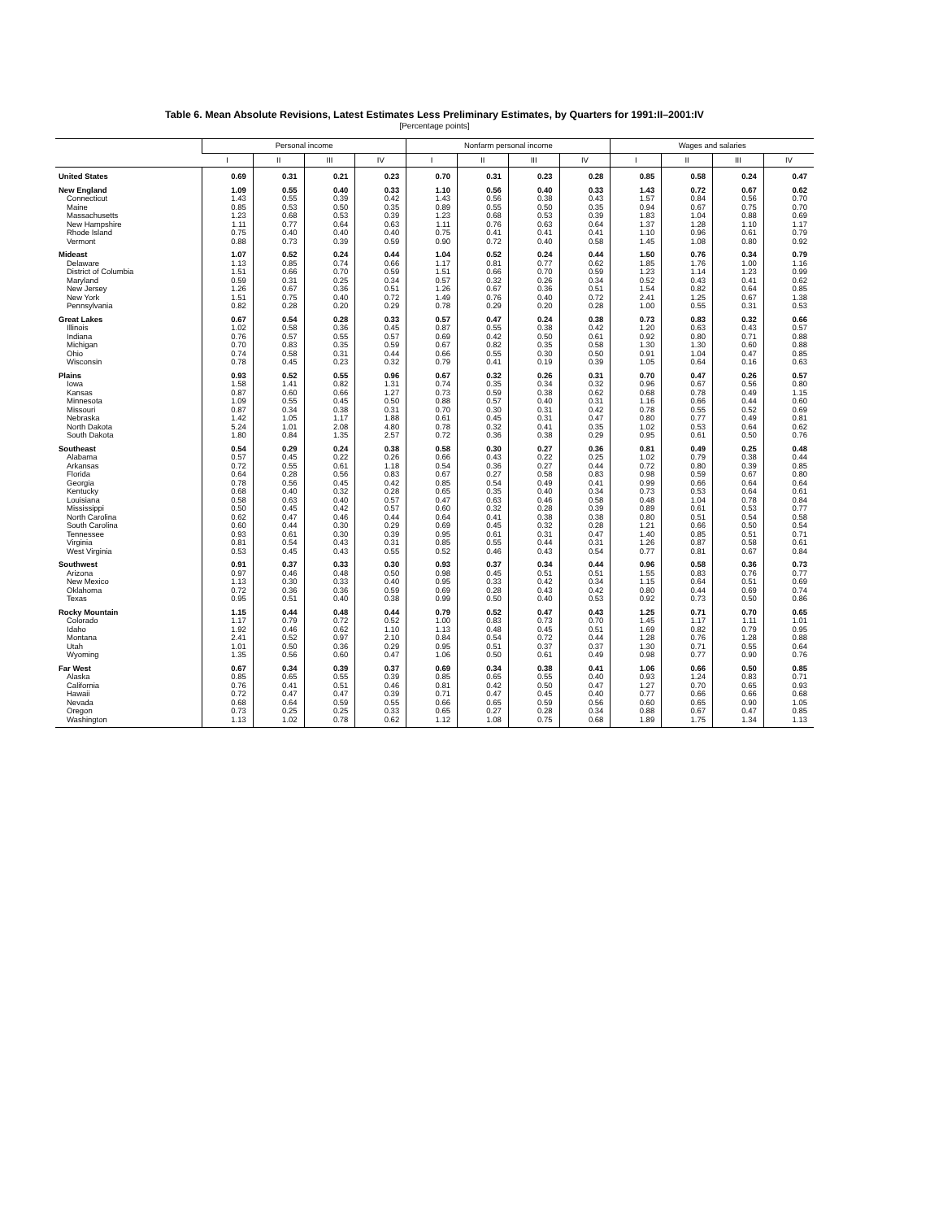Table 6. Mean Absolute Revisions, Latest Estimates Less Preliminary Estimates, by Quarters for 1991:II–2001:IV
[Percentage points]
| | Personal income | | | | Nonfarm personal income | | | | Wages and salaries | | | |
| --- | --- | --- | --- | --- | --- | --- | --- | --- | --- | --- | --- | --- |
| | I | II | III | IV | I | II | III | IV | I | II | III | IV |
| United States | 0.69 | 0.31 | 0.21 | 0.23 | 0.70 | 0.31 | 0.23 | 0.28 | 0.85 | 0.58 | 0.24 | 0.47 |
| New England | 1.09 | 0.55 | 0.40 | 0.33 | 1.10 | 0.56 | 0.40 | 0.33 | 1.43 | 0.72 | 0.67 | 0.62 |
| Connecticut | 1.43 | 0.55 | 0.39 | 0.42 | 1.43 | 0.56 | 0.38 | 0.43 | 1.57 | 0.84 | 0.56 | 0.70 |
| Maine | 0.85 | 0.53 | 0.50 | 0.35 | 0.89 | 0.55 | 0.50 | 0.35 | 0.94 | 0.67 | 0.75 | 0.70 |
| Massachusetts | 1.23 | 0.68 | 0.53 | 0.39 | 1.23 | 0.68 | 0.53 | 0.39 | 1.83 | 1.04 | 0.88 | 0.69 |
| New Hampshire | 1.11 | 0.77 | 0.64 | 0.63 | 1.11 | 0.76 | 0.63 | 0.64 | 1.37 | 1.28 | 1.10 | 1.17 |
| Rhode Island | 0.75 | 0.40 | 0.40 | 0.40 | 0.75 | 0.41 | 0.41 | 0.41 | 1.10 | 0.96 | 0.61 | 0.79 |
| Vermont | 0.88 | 0.73 | 0.39 | 0.59 | 0.90 | 0.72 | 0.40 | 0.58 | 1.45 | 1.08 | 0.80 | 0.92 |
| Mideast | 1.07 | 0.52 | 0.24 | 0.44 | 1.04 | 0.52 | 0.24 | 0.44 | 1.50 | 0.76 | 0.34 | 0.79 |
| Delaware | 1.13 | 0.85 | 0.74 | 0.66 | 1.17 | 0.81 | 0.77 | 0.62 | 1.85 | 1.76 | 1.00 | 1.16 |
| District of Columbia | 1.51 | 0.66 | 0.70 | 0.59 | 1.51 | 0.66 | 0.70 | 0.59 | 1.23 | 1.14 | 1.23 | 0.99 |
| Maryland | 0.59 | 0.31 | 0.25 | 0.34 | 0.57 | 0.32 | 0.26 | 0.34 | 0.52 | 0.43 | 0.41 | 0.62 |
| New Jersey | 1.26 | 0.67 | 0.36 | 0.51 | 1.26 | 0.67 | 0.36 | 0.51 | 1.54 | 0.82 | 0.64 | 0.85 |
| New York | 1.51 | 0.75 | 0.40 | 0.72 | 1.49 | 0.76 | 0.40 | 0.72 | 2.41 | 1.25 | 0.67 | 1.38 |
| Pennsylvania | 0.82 | 0.28 | 0.20 | 0.29 | 0.78 | 0.29 | 0.20 | 0.28 | 1.00 | 0.55 | 0.31 | 0.53 |
| Great Lakes | 0.67 | 0.54 | 0.28 | 0.33 | 0.57 | 0.47 | 0.24 | 0.38 | 0.73 | 0.83 | 0.32 | 0.66 |
| Illinois | 1.02 | 0.58 | 0.36 | 0.45 | 0.87 | 0.55 | 0.38 | 0.42 | 1.20 | 0.63 | 0.43 | 0.57 |
| Indiana | 0.76 | 0.57 | 0.55 | 0.57 | 0.69 | 0.42 | 0.50 | 0.61 | 0.92 | 0.80 | 0.71 | 0.88 |
| Michigan | 0.70 | 0.83 | 0.35 | 0.59 | 0.67 | 0.82 | 0.35 | 0.58 | 1.30 | 1.30 | 0.60 | 0.88 |
| Ohio | 0.74 | 0.58 | 0.31 | 0.44 | 0.66 | 0.55 | 0.30 | 0.50 | 0.91 | 1.04 | 0.47 | 0.85 |
| Wisconsin | 0.78 | 0.45 | 0.23 | 0.32 | 0.79 | 0.41 | 0.19 | 0.39 | 1.05 | 0.64 | 0.16 | 0.63 |
| Plains | 0.93 | 0.52 | 0.55 | 0.96 | 0.67 | 0.32 | 0.26 | 0.31 | 0.70 | 0.47 | 0.26 | 0.57 |
| Iowa | 1.58 | 1.41 | 0.82 | 1.31 | 0.74 | 0.35 | 0.34 | 0.32 | 0.96 | 0.67 | 0.56 | 0.80 |
| Kansas | 0.87 | 0.60 | 0.66 | 1.27 | 0.73 | 0.59 | 0.38 | 0.62 | 0.68 | 0.78 | 0.49 | 1.15 |
| Minnesota | 1.09 | 0.55 | 0.45 | 0.50 | 0.88 | 0.57 | 0.40 | 0.31 | 1.16 | 0.66 | 0.44 | 0.60 |
| Missouri | 0.87 | 0.34 | 0.38 | 0.31 | 0.70 | 0.30 | 0.31 | 0.42 | 0.78 | 0.55 | 0.52 | 0.69 |
| Nebraska | 1.42 | 1.05 | 1.17 | 1.88 | 0.61 | 0.45 | 0.31 | 0.47 | 0.80 | 0.77 | 0.49 | 0.81 |
| North Dakota | 5.24 | 1.01 | 2.08 | 4.80 | 0.78 | 0.32 | 0.41 | 0.35 | 1.02 | 0.53 | 0.64 | 0.62 |
| South Dakota | 1.80 | 0.84 | 1.35 | 2.57 | 0.72 | 0.36 | 0.38 | 0.29 | 0.95 | 0.61 | 0.50 | 0.76 |
| Southeast | 0.54 | 0.29 | 0.24 | 0.38 | 0.58 | 0.30 | 0.27 | 0.36 | 0.81 | 0.49 | 0.25 | 0.48 |
| Alabama | 0.57 | 0.45 | 0.22 | 0.26 | 0.66 | 0.43 | 0.22 | 0.25 | 1.02 | 0.79 | 0.38 | 0.44 |
| Arkansas | 0.72 | 0.55 | 0.61 | 1.18 | 0.54 | 0.36 | 0.27 | 0.44 | 0.72 | 0.80 | 0.39 | 0.85 |
| Florida | 0.64 | 0.28 | 0.56 | 0.83 | 0.67 | 0.27 | 0.58 | 0.83 | 0.98 | 0.59 | 0.67 | 0.80 |
| Georgia | 0.78 | 0.56 | 0.45 | 0.42 | 0.85 | 0.54 | 0.49 | 0.41 | 0.99 | 0.66 | 0.64 | 0.64 |
| Kentucky | 0.68 | 0.40 | 0.32 | 0.28 | 0.65 | 0.35 | 0.40 | 0.34 | 0.73 | 0.53 | 0.64 | 0.61 |
| Louisiana | 0.58 | 0.63 | 0.40 | 0.57 | 0.47 | 0.63 | 0.46 | 0.58 | 0.48 | 1.04 | 0.78 | 0.84 |
| Mississippi | 0.50 | 0.45 | 0.42 | 0.57 | 0.60 | 0.32 | 0.28 | 0.39 | 0.89 | 0.61 | 0.53 | 0.77 |
| North Carolina | 0.62 | 0.47 | 0.46 | 0.44 | 0.64 | 0.41 | 0.38 | 0.38 | 0.80 | 0.51 | 0.54 | 0.58 |
| South Carolina | 0.60 | 0.44 | 0.30 | 0.29 | 0.69 | 0.45 | 0.32 | 0.28 | 1.21 | 0.66 | 0.50 | 0.54 |
| Tennessee | 0.93 | 0.61 | 0.30 | 0.39 | 0.95 | 0.61 | 0.31 | 0.47 | 1.40 | 0.85 | 0.51 | 0.71 |
| Virginia | 0.81 | 0.54 | 0.43 | 0.31 | 0.85 | 0.55 | 0.44 | 0.31 | 1.26 | 0.87 | 0.58 | 0.61 |
| West Virginia | 0.53 | 0.45 | 0.43 | 0.55 | 0.52 | 0.46 | 0.43 | 0.54 | 0.77 | 0.81 | 0.67 | 0.84 |
| Southwest | 0.91 | 0.37 | 0.33 | 0.30 | 0.93 | 0.37 | 0.34 | 0.44 | 0.96 | 0.58 | 0.36 | 0.73 |
| Arizona | 0.97 | 0.46 | 0.48 | 0.50 | 0.98 | 0.45 | 0.51 | 0.51 | 1.55 | 0.83 | 0.76 | 0.77 |
| New Mexico | 1.13 | 0.30 | 0.33 | 0.40 | 0.95 | 0.33 | 0.42 | 0.34 | 1.15 | 0.64 | 0.51 | 0.69 |
| Oklahoma | 0.72 | 0.36 | 0.36 | 0.59 | 0.69 | 0.28 | 0.43 | 0.42 | 0.80 | 0.44 | 0.69 | 0.74 |
| Texas | 0.95 | 0.51 | 0.40 | 0.38 | 0.99 | 0.50 | 0.40 | 0.53 | 0.92 | 0.73 | 0.50 | 0.86 |
| Rocky Mountain | 1.15 | 0.44 | 0.48 | 0.44 | 0.79 | 0.52 | 0.47 | 0.43 | 1.25 | 0.71 | 0.70 | 0.65 |
| Colorado | 1.17 | 0.79 | 0.72 | 0.52 | 1.00 | 0.83 | 0.73 | 0.70 | 1.45 | 1.17 | 1.11 | 1.01 |
| Idaho | 1.92 | 0.46 | 0.62 | 1.10 | 1.13 | 0.48 | 0.45 | 0.51 | 1.69 | 0.82 | 0.79 | 0.95 |
| Montana | 2.41 | 0.52 | 0.97 | 2.10 | 0.84 | 0.54 | 0.72 | 0.44 | 1.28 | 0.76 | 1.28 | 0.88 |
| Utah | 1.01 | 0.50 | 0.36 | 0.29 | 0.95 | 0.51 | 0.37 | 0.37 | 1.30 | 0.71 | 0.55 | 0.64 |
| Wyoming | 1.35 | 0.56 | 0.60 | 0.47 | 1.06 | 0.50 | 0.61 | 0.49 | 0.98 | 0.77 | 0.90 | 0.76 |
| Far West | 0.67 | 0.34 | 0.39 | 0.37 | 0.69 | 0.34 | 0.38 | 0.41 | 1.06 | 0.66 | 0.50 | 0.85 |
| Alaska | 0.85 | 0.65 | 0.55 | 0.39 | 0.85 | 0.65 | 0.55 | 0.40 | 0.93 | 1.24 | 0.83 | 0.71 |
| California | 0.76 | 0.41 | 0.51 | 0.46 | 0.81 | 0.42 | 0.50 | 0.47 | 1.27 | 0.70 | 0.65 | 0.93 |
| Hawaii | 0.72 | 0.47 | 0.47 | 0.39 | 0.71 | 0.47 | 0.45 | 0.40 | 0.77 | 0.66 | 0.66 | 0.68 |
| Nevada | 0.68 | 0.64 | 0.59 | 0.55 | 0.66 | 0.65 | 0.59 | 0.56 | 0.60 | 0.65 | 0.90 | 1.05 |
| Oregon | 0.73 | 0.25 | 0.25 | 0.33 | 0.65 | 0.27 | 0.28 | 0.34 | 0.88 | 0.67 | 0.47 | 0.85 |
| Washington | 1.13 | 1.02 | 0.78 | 0.62 | 1.12 | 1.08 | 0.75 | 0.68 | 1.89 | 1.75 | 1.34 | 1.13 |